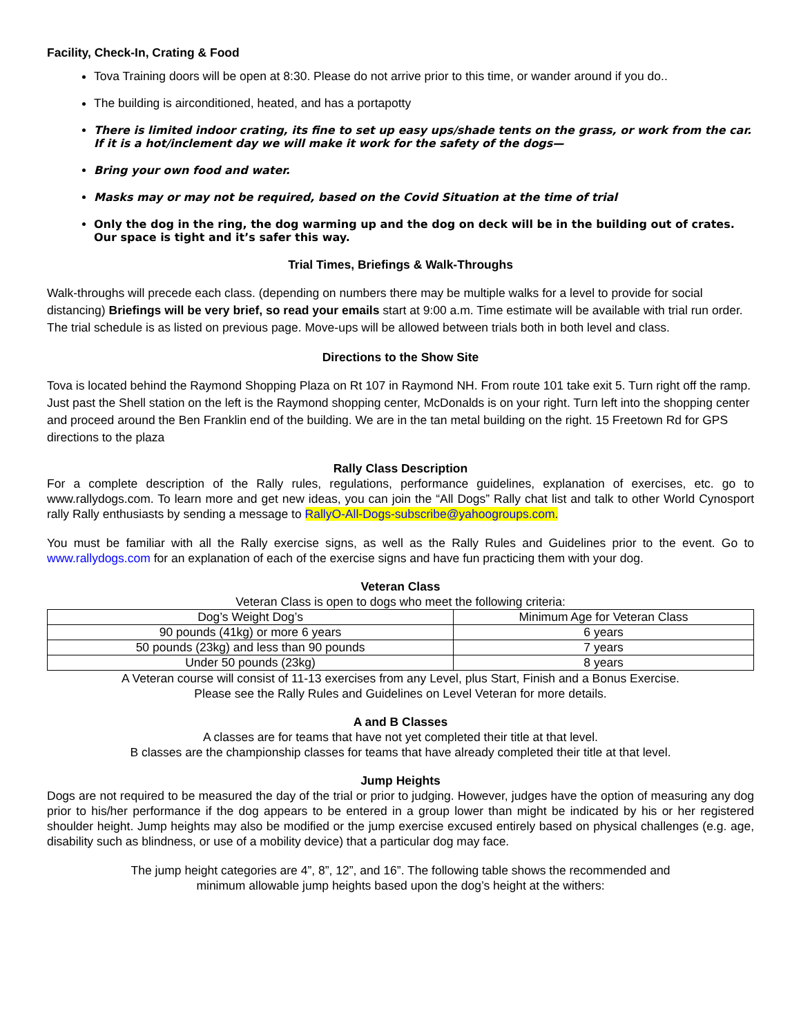Facility, Check-In, Crating & Food
Tova Training doors will be open at 8:30. Please do not arrive prior to this time, or wander around if you do..
The building is airconditioned, heated, and has a portapotty
There is limited indoor crating, its fine to set up easy ups/shade tents on the grass, or work from the car. If it is a hot/inclement day we will make it work for the safety of the dogs—
Bring your own food and water.
Masks may or may not be required, based on the Covid Situation at the time of trial
Only the dog in the ring, the dog warming up and the dog on deck will be in the building out of crates. Our space is tight and it’s safer this way.
Trial Times, Briefings & Walk-Throughs
Walk-throughs will precede each class. (depending on numbers there may be multiple walks for a level to provide for social distancing) Briefings will be very brief, so read your emails start at 9:00 a.m. Time estimate will be available with trial run order. The trial schedule is as listed on previous page. Move-ups will be allowed between trials both in both level and class.
Directions to the Show Site
Tova is located behind the Raymond Shopping Plaza on Rt 107 in Raymond NH. From route 101 take exit 5. Turn right off the ramp. Just past the Shell station on the left is the Raymond shopping center, McDonalds is on your right. Turn left into the shopping center and proceed around the Ben Franklin end of the building. We are in the tan metal building on the right. 15 Freetown Rd for GPS directions to the plaza
Rally Class Description
For a complete description of the Rally rules, regulations, performance guidelines, explanation of exercises, etc. go to www.rallydogs.com. To learn more and get new ideas, you can join the “All Dogs” Rally chat list and talk to other World Cynosport rally Rally enthusiasts by sending a message to RallyO-All-Dogs-subscribe@yahoogroups.com.
You must be familiar with all the Rally exercise signs, as well as the Rally Rules and Guidelines prior to the event. Go to www.rallydogs.com for an explanation of each of the exercise signs and have fun practicing them with your dog.
Veteran Class
Veteran Class is open to dogs who meet the following criteria:
| Dog’s Weight Dog’s | Minimum Age for Veteran Class |
| 90 pounds (41kg) or more 6 years | 6 years |
| 50 pounds (23kg) and less than 90 pounds | 7 years |
| Under 50 pounds (23kg) | 8 years |
A Veteran course will consist of 11-13 exercises from any Level, plus Start, Finish and a Bonus Exercise.
Please see the Rally Rules and Guidelines on Level Veteran for more details.
A and B Classes
A classes are for teams that have not yet completed their title at that level.
B classes are the championship classes for teams that have already completed their title at that level.
Jump Heights
Dogs are not required to be measured the day of the trial or prior to judging. However, judges have the option of measuring any dog prior to his/her performance if the dog appears to be entered in a group lower than might be indicated by his or her registered shoulder height. Jump heights may also be modified or the jump exercise excused entirely based on physical challenges (e.g. age, disability such as blindness, or use of a mobility device) that a particular dog may face.
The jump height categories are 4”, 8”, 12”, and 16”. The following table shows the recommended and
minimum allowable jump heights based upon the dog’s height at the withers: